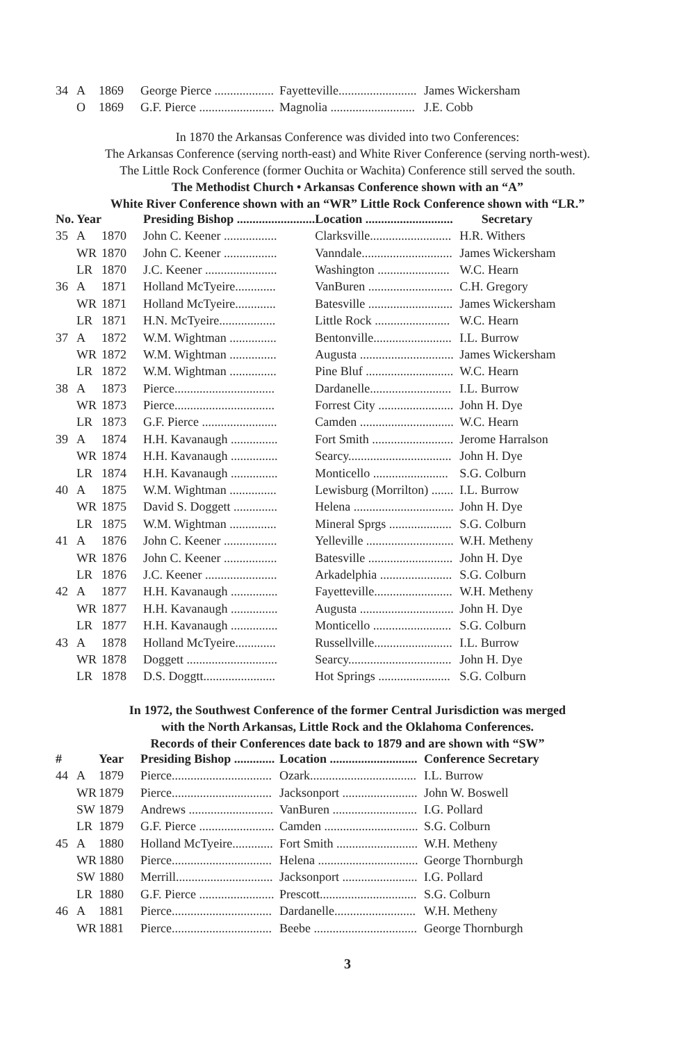| 34 | A | 1869 | George Pierce ................... | Fayetteville......................... | James Wickersham |
| | O | 1869 | G.F. Pierce ........................ | Magnolia ........................... | J.E. Cobb |
In 1870 the Arkansas Conference was divided into two Conferences:
The Arkansas Conference (serving north-east) and White River Conference (serving north-west).
The Little Rock Conference (former Ouchita or Wachita) Conference still served the south.
The Methodist Church • Arkansas Conference shown with an “A”
White River Conference shown with an “WR” Little Rock Conference shown with “LR.”
| No. | Year | | Presiding Bishop ......................... | Location ............................ | Secretary |
| --- | --- | --- | --- | --- | --- |
| 35 | A | 1870 | John C. Keener ................. | Clarksville.......................... | H.R. Withers |
| | WR | 1870 | John C. Keener ................. | Vanndale............................. | James Wickersham |
| | LR | 1870 | J.C. Keener ....................... | Washington ....................... | W.C. Hearn |
| 36 | A | 1871 | Holland McTyeire............. | VanBuren ........................... | C.H. Gregory |
| | WR | 1871 | Holland McTyeire............. | Batesville ........................... | James Wickersham |
| | LR | 1871 | H.N. McTyeire.................. | Little Rock ........................ | W.C. Hearn |
| 37 | A | 1872 | W.M. Wightman ............... | Bentonville......................... | I.L. Burrow |
| | WR | 1872 | W.M. Wightman ............... | Augusta .............................. | James Wickersham |
| | LR | 1872 | W.M. Wightman ............... | Pine Bluf ............................ | W.C. Hearn |
| 38 | A | 1873 | Pierce................................ | Dardanelle.......................... | I.L. Burrow |
| | WR | 1873 | Pierce................................ | Forrest City ........................ | John H. Dye |
| | LR | 1873 | G.F. Pierce ........................ | Camden .............................. | W.C. Hearn |
| 39 | A | 1874 | H.H. Kavanaugh ............... | Fort Smith .......................... | Jerome Harralson |
| | WR | 1874 | H.H. Kavanaugh ............... | Searcy................................. | John H. Dye |
| | LR | 1874 | H.H. Kavanaugh ............... | Monticello ........................ | S.G. Colburn |
| 40 | A | 1875 | W.M. Wightman ............... | Lewisburg (Morrilton) ....... | I.L. Burrow |
| | WR | 1875 | David S. Doggett .............. | Helena ................................ | John H. Dye |
| | LR | 1875 | W.M. Wightman ............... | Mineral Sprgs .................... | S.G. Colburn |
| 41 | A | 1876 | John C. Keener ................. | Yelleville ............................ | W.H. Metheny |
| | WR | 1876 | John C. Keener ................. | Batesville ........................... | John H. Dye |
| | LR | 1876 | J.C. Keener ....................... | Arkadelphia ....................... | S.G. Colburn |
| 42 | A | 1877 | H.H. Kavanaugh ............... | Fayetteville......................... | W.H. Metheny |
| | WR | 1877 | H.H. Kavanaugh ............... | Augusta .............................. | John H. Dye |
| | LR | 1877 | H.H. Kavanaugh ............... | Monticello ......................... | S.G. Colburn |
| 43 | A | 1878 | Holland McTyeire............. | Russellville......................... | I.L. Burrow |
| | WR | 1878 | Doggett ............................. | Searcy................................. | John H. Dye |
| | LR | 1878 | D.S. Doggtt....................... | Hot Springs ....................... | S.G. Colburn |
In 1972, the Southwest Conference of the former Central Jurisdiction was merged
with the North Arkansas, Little Rock and the Oklahoma Conferences.
Records of their Conferences date back to 1879 and are shown with “SW”
| # | | Year | Presiding Bishop ............. | Location ............................ | Conference Secretary |
| --- | --- | --- | --- | --- | --- |
| 44 | A | 1879 | Pierce................................ | Ozark.................................. | I.L. Burrow |
| | WR | 1879 | Pierce................................ | Jacksonport ........................ | John W. Boswell |
| | SW | 1879 | Andrews ........................... | VanBuren ........................... | I.G. Pollard |
| | LR | 1879 | G.F. Pierce ........................ | Camden .............................. | S.G. Colburn |
| 45 | A | 1880 | Holland McTyeire............. | Fort Smith .......................... | W.H. Metheny |
| | WR | 1880 | Pierce................................ | Helena ................................ | George Thornburgh |
| | SW | 1880 | Merrill............................... | Jacksonport ........................ | I.G. Pollard |
| | LR | 1880 | G.F. Pierce ........................ | Prescott............................... | S.G. Colburn |
| 46 | A | 1881 | Pierce................................ | Dardanelle.......................... | W.H. Metheny |
| | WR | 1881 | Pierce................................ | Beebe ................................. | George Thornburgh |
3